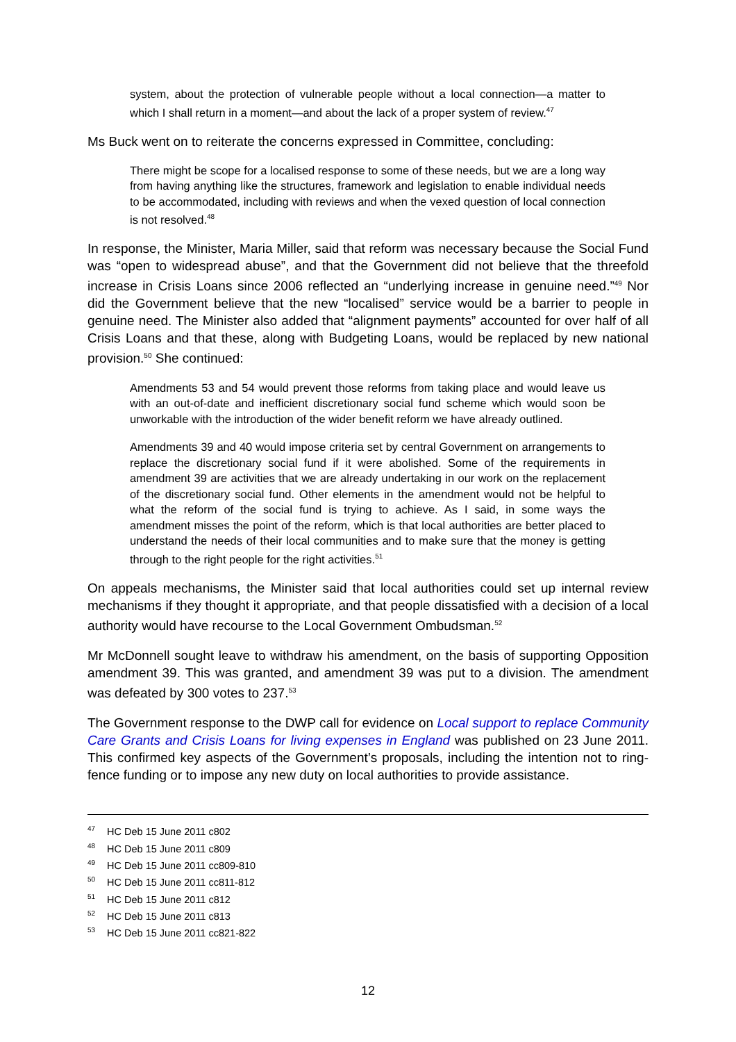system, about the protection of vulnerable people without a local connection—a matter to which I shall return in a moment—and about the lack of a proper system of review.<sup>47</sup>
Ms Buck went on to reiterate the concerns expressed in Committee, concluding:
There might be scope for a localised response to some of these needs, but we are a long way from having anything like the structures, framework and legislation to enable individual needs to be accommodated, including with reviews and when the vexed question of local connection is not resolved.<sup>48</sup>
In response, the Minister, Maria Miller, said that reform was necessary because the Social Fund was “open to widespread abuse”, and that the Government did not believe that the threefold increase in Crisis Loans since 2006 reflected an “underlying increase in genuine need.”<sup>49</sup> Nor did the Government believe that the new “localised” service would be a barrier to people in genuine need. The Minister also added that “alignment payments” accounted for over half of all Crisis Loans and that these, along with Budgeting Loans, would be replaced by new national provision.<sup>50</sup> She continued:
Amendments 53 and 54 would prevent those reforms from taking place and would leave us with an out-of-date and inefficient discretionary social fund scheme which would soon be unworkable with the introduction of the wider benefit reform we have already outlined.
Amendments 39 and 40 would impose criteria set by central Government on arrangements to replace the discretionary social fund if it were abolished. Some of the requirements in amendment 39 are activities that we are already undertaking in our work on the replacement of the discretionary social fund. Other elements in the amendment would not be helpful to what the reform of the social fund is trying to achieve. As I said, in some ways the amendment misses the point of the reform, which is that local authorities are better placed to understand the needs of their local communities and to make sure that the money is getting through to the right people for the right activities.<sup>51</sup>
On appeals mechanisms, the Minister said that local authorities could set up internal review mechanisms if they thought it appropriate, and that people dissatisfied with a decision of a local authority would have recourse to the Local Government Ombudsman.<sup>52</sup>
Mr McDonnell sought leave to withdraw his amendment, on the basis of supporting Opposition amendment 39. This was granted, and amendment 39 was put to a division. The amendment was defeated by 300 votes to 237.<sup>53</sup>
The Government response to the DWP call for evidence on Local support to replace Community Care Grants and Crisis Loans for living expenses in England was published on 23 June 2011. This confirmed key aspects of the Government’s proposals, including the intention not to ring-fence funding or to impose any new duty on local authorities to provide assistance.
<sup>47</sup> HC Deb 15 June 2011 c802
<sup>48</sup> HC Deb 15 June 2011 c809
<sup>49</sup> HC Deb 15 June 2011 cc809-810
<sup>50</sup> HC Deb 15 June 2011 cc811-812
<sup>51</sup> HC Deb 15 June 2011 c812
<sup>52</sup> HC Deb 15 June 2011 c813
<sup>53</sup> HC Deb 15 June 2011 cc821-822
12